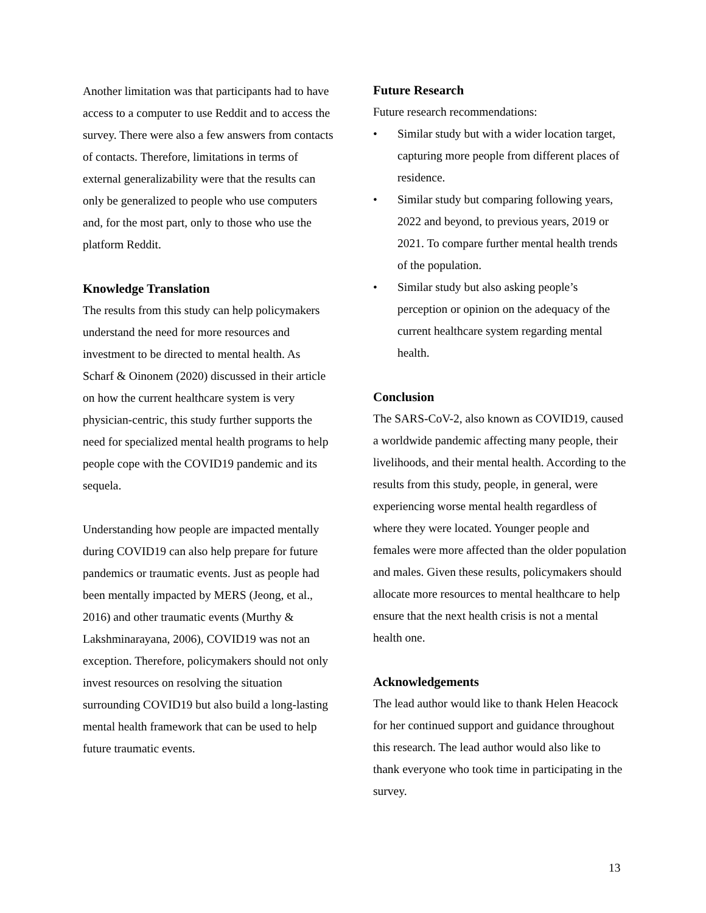Another limitation was that participants had to have access to a computer to use Reddit and to access the survey. There were also a few answers from contacts of contacts. Therefore, limitations in terms of external generalizability were that the results can only be generalized to people who use computers and, for the most part, only to those who use the platform Reddit.
Knowledge Translation
The results from this study can help policymakers understand the need for more resources and investment to be directed to mental health. As Scharf & Oinonem (2020) discussed in their article on how the current healthcare system is very physician-centric, this study further supports the need for specialized mental health programs to help people cope with the COVID19 pandemic and its sequela.
Understanding how people are impacted mentally during COVID19 can also help prepare for future pandemics or traumatic events. Just as people had been mentally impacted by MERS (Jeong, et al., 2016) and other traumatic events (Murthy & Lakshminarayana, 2006), COVID19 was not an exception. Therefore, policymakers should not only invest resources on resolving the situation surrounding COVID19 but also build a long-lasting mental health framework that can be used to help future traumatic events.
Future Research
Future research recommendations:
• Similar study but with a wider location target, capturing more people from different places of residence.
• Similar study but comparing following years, 2022 and beyond, to previous years, 2019 or 2021. To compare further mental health trends of the population.
• Similar study but also asking people’s perception or opinion on the adequacy of the current healthcare system regarding mental health.
Conclusion
The SARS-CoV-2, also known as COVID19, caused a worldwide pandemic affecting many people, their livelihoods, and their mental health. According to the results from this study, people, in general, were experiencing worse mental health regardless of where they were located. Younger people and females were more affected than the older population and males. Given these results, policymakers should allocate more resources to mental healthcare to help ensure that the next health crisis is not a mental health one.
Acknowledgements
The lead author would like to thank Helen Heacock for her continued support and guidance throughout this research. The lead author would also like to thank everyone who took time in participating in the survey.
13